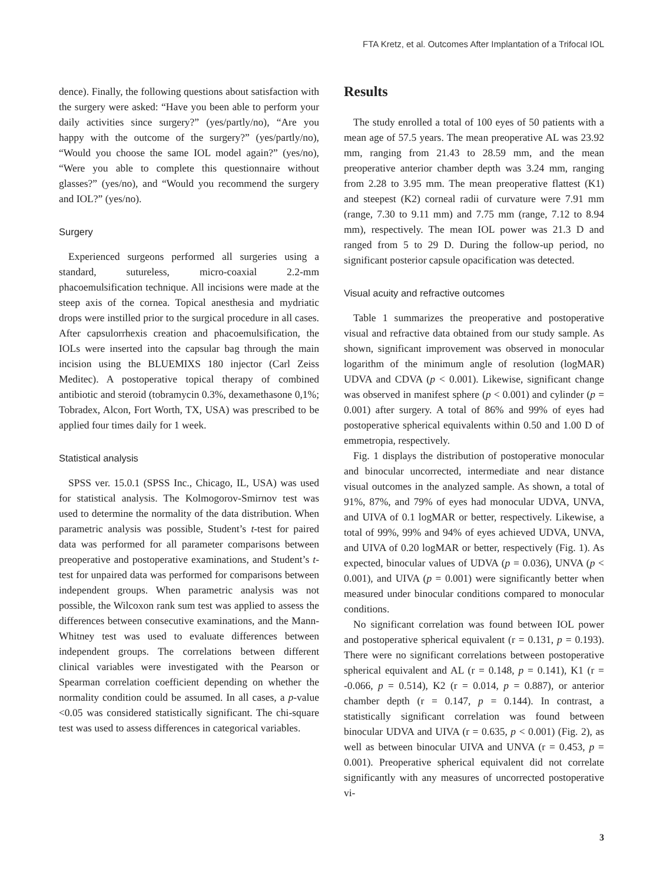FTA Kretz, et al. Outcomes After Implantation of a Trifocal IOL
dence). Finally, the following questions about satisfaction with the surgery were asked: “Have you been able to perform your daily activities since surgery?” (yes/partly/no), “Are you happy with the outcome of the surgery?” (yes/partly/no), “Would you choose the same IOL model again?” (yes/no), “Were you able to complete this questionnaire without glasses?” (yes/no), and “Would you recommend the surgery and IOL?” (yes/no).
Surgery
Experienced surgeons performed all surgeries using a standard, sutureless, micro-coaxial 2.2-mm phacoemulsification technique. All incisions were made at the steep axis of the cornea. Topical anesthesia and mydriatic drops were instilled prior to the surgical procedure in all cases. After capsulorrhexis creation and phacoemulsification, the IOLs were inserted into the capsular bag through the main incision using the BLUEMIXS 180 injector (Carl Zeiss Meditec). A postoperative topical therapy of combined antibiotic and steroid (tobramycin 0.3%, dexamethasone 0,1%; Tobradex, Alcon, Fort Worth, TX, USA) was prescribed to be applied four times daily for 1 week.
Statistical analysis
SPSS ver. 15.0.1 (SPSS Inc., Chicago, IL, USA) was used for statistical analysis. The Kolmogorov-Smirnov test was used to determine the normality of the data distribution. When parametric analysis was possible, Student’s t-test for paired data was performed for all parameter comparisons between preoperative and postoperative examinations, and Student’s t-test for unpaired data was performed for comparisons between independent groups. When parametric analysis was not possible, the Wilcoxon rank sum test was applied to assess the differences between consecutive examinations, and the Mann-Whitney test was used to evaluate differences between independent groups. The correlations between different clinical variables were investigated with the Pearson or Spearman correlation coefficient depending on whether the normality condition could be assumed. In all cases, a p-value <0.05 was considered statistically significant. The chi-square test was used to assess differences in categorical variables.
Results
The study enrolled a total of 100 eyes of 50 patients with a mean age of 57.5 years. The mean preoperative AL was 23.92 mm, ranging from 21.43 to 28.59 mm, and the mean preoperative anterior chamber depth was 3.24 mm, ranging from 2.28 to 3.95 mm. The mean preoperative flattest (K1) and steepest (K2) corneal radii of curvature were 7.91 mm (range, 7.30 to 9.11 mm) and 7.75 mm (range, 7.12 to 8.94 mm), respectively. The mean IOL power was 21.3 D and ranged from 5 to 29 D. During the follow-up period, no significant posterior capsule opacification was detected.
Visual acuity and refractive outcomes
Table 1 summarizes the preoperative and postoperative visual and refractive data obtained from our study sample. As shown, significant improvement was observed in monocular logarithm of the minimum angle of resolution (logMAR) UDVA and CDVA (p < 0.001). Likewise, significant change was observed in manifest sphere (p < 0.001) and cylinder (p = 0.001) after surgery. A total of 86% and 99% of eyes had postoperative spherical equivalents within 0.50 and 1.00 D of emmetropia, respectively.
Fig. 1 displays the distribution of postoperative monocular and binocular uncorrected, intermediate and near distance visual outcomes in the analyzed sample. As shown, a total of 91%, 87%, and 79% of eyes had monocular UDVA, UNVA, and UIVA of 0.1 logMAR or better, respectively. Likewise, a total of 99%, 99% and 94% of eyes achieved UDVA, UNVA, and UIVA of 0.20 logMAR or better, respectively (Fig. 1). As expected, binocular values of UDVA (p = 0.036), UNVA (p < 0.001), and UIVA (p = 0.001) were significantly better when measured under binocular conditions compared to monocular conditions.
No significant correlation was found between IOL power and postoperative spherical equivalent (r = 0.131, p = 0.193). There were no significant correlations between postoperative spherical equivalent and AL (r = 0.148, p = 0.141), K1 (r = -0.066, p = 0.514), K2 (r = 0.014, p = 0.887), or anterior chamber depth (r = 0.147, p = 0.144). In contrast, a statistically significant correlation was found between binocular UDVA and UIVA (r = 0.635, p < 0.001) (Fig. 2), as well as between binocular UIVA and UNVA (r = 0.453, p = 0.001). Preoperative spherical equivalent did not correlate significantly with any measures of uncorrected postoperative vi-
3